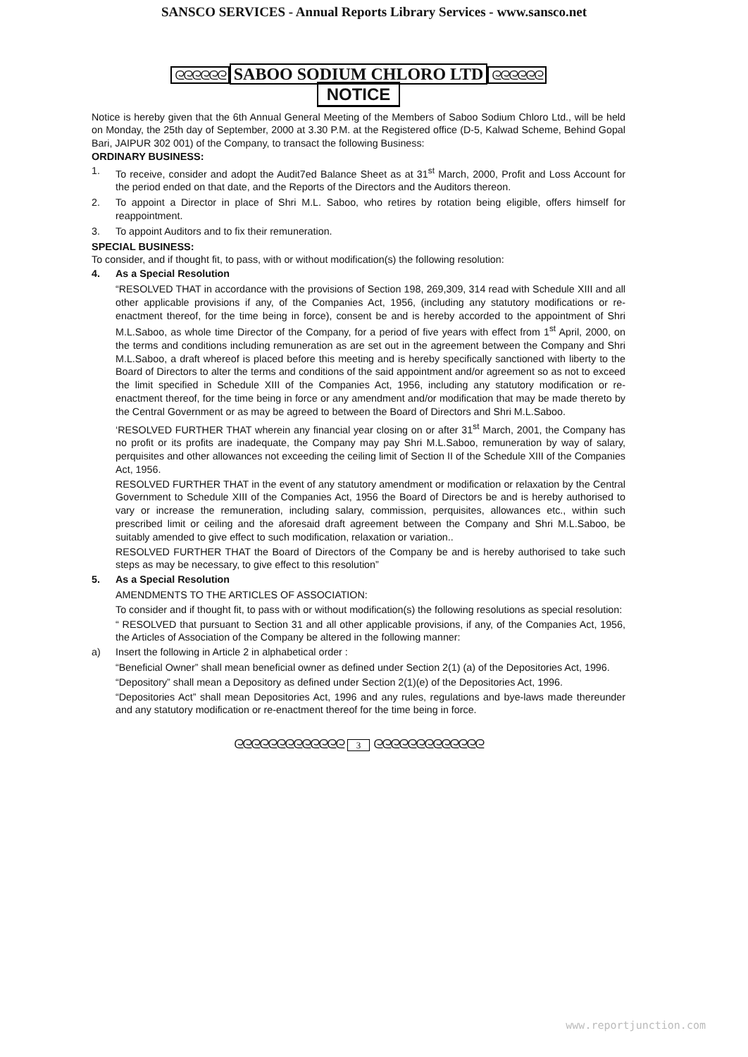SANSCO SERVICES - Annual Reports Library Services - www.sansco.net
ᘓᘓᘓᘓᘓᘓ SABOO SODIUM CHLORO LTD ᘓᘓᘓᘓᘓᘓ
NOTICE
Notice is hereby given that the 6th Annual General Meeting of the Members of Saboo Sodium Chloro Ltd., will be held on Monday, the 25th day of September, 2000 at 3.30 P.M. at the Registered office (D-5, Kalwad Scheme, Behind Gopal Bari, JAIPUR 302 001) of the Company, to transact the following Business:
ORDINARY BUSINESS:
1. To receive, consider and adopt the Audit7ed Balance Sheet as at 31<sup>st</sup> March, 2000, Profit and Loss Account for the period ended on that date, and the Reports of the Directors and the Auditors thereon.
2. To appoint a Director in place of Shri M.L. Saboo, who retires by rotation being eligible, offers himself for reappointment.
3. To appoint Auditors and to fix their remuneration.
SPECIAL BUSINESS:
To consider, and if thought fit, to pass, with or without modification(s) the following resolution:
4. As a Special Resolution
“RESOLVED THAT in accordance with the provisions of Section 198, 269,309, 314 read with Schedule XIII and all other applicable provisions if any, of the Companies Act, 1956, (including any statutory modifications or re-enactment thereof, for the time being in force), consent be and is hereby accorded to the appointment of Shri M.L.Saboo, as whole time Director of the Company, for a period of five years with effect from 1<sup>st</sup> April, 2000, on the terms and conditions including remuneration as are set out in the agreement between the Company and Shri M.L.Saboo, a draft whereof is placed before this meeting and is hereby specifically sanctioned with liberty to the Board of Directors to alter the terms and conditions of the said appointment and/or agreement so as not to exceed the limit specified in Schedule XIII of the Companies Act, 1956, including any statutory modification or re-enactment thereof, for the time being in force or any amendment and/or modification that may be made thereto by the Central Government or as may be agreed to between the Board of Directors and Shri M.L.Saboo.
‘RESOLVED FURTHER THAT wherein any financial year closing on or after 31<sup>st</sup> March, 2001, the Company has no profit or its profits are inadequate, the Company may pay Shri M.L.Saboo, remuneration by way of salary, perquisites and other allowances not exceeding the ceiling limit of Section II of the Schedule XIII of the Companies Act, 1956.
RESOLVED FURTHER THAT in the event of any statutory amendment or modification or relaxation by the Central Government to Schedule XIII of the Companies Act, 1956 the Board of Directors be and is hereby authorised to vary or increase the remuneration, including salary, commission, perquisites, allowances etc., within such prescribed limit or ceiling and the aforesaid draft agreement between the Company and Shri M.L.Saboo, be suitably amended to give effect to such modification, relaxation or variation..
RESOLVED FURTHER THAT the Board of Directors of the Company be and is hereby authorised to take such steps as may be necessary, to give effect to this resolution”
5. As a Special Resolution
AMENDMENTS TO THE ARTICLES OF ASSOCIATION:
To consider and if thought fit, to pass with or without modification(s) the following resolutions as special resolution:
“ RESOLVED that pursuant to Section 31 and all other applicable provisions, if any, of the Companies Act, 1956, the Articles of Association of the Company be altered in the following manner:
a) Insert the following in Article 2 in alphabetical order :
“Beneficial Owner” shall mean beneficial owner as defined under Section 2(1) (a) of the Depositories Act, 1996.
“Depository” shall mean a Depository as defined under Section 2(1)(e) of the Depositories Act, 1996.
“Depositories Act” shall mean Depositories Act, 1996 and any rules, regulations and bye-laws made thereunder and any statutory modification or re-enactment thereof for the time being in force.
ᘓᘓᘓᘓᘓᘓᘓᘓᘓᘓᘓᘓᘓ 3 ᘓᘓᘓᘓᘓᘓᘓᘓᘓᘓᘓᘓᘓ
www.reportjunction.com